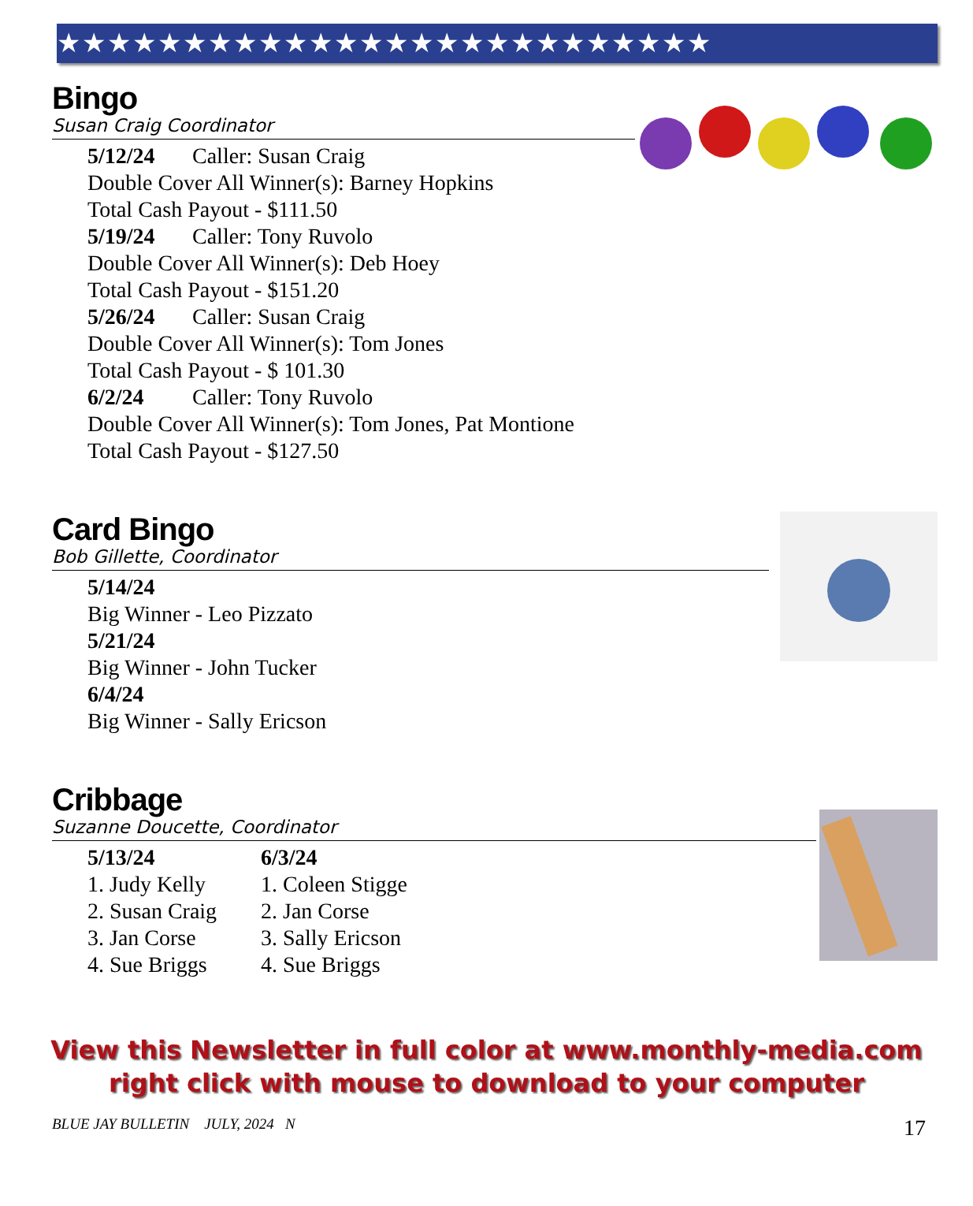★★★★★★★★★★★★★★★★★★★★★★★★★★
Bingo
Susan Craig Coordinator
5/12/24 Caller: Susan Craig
Double Cover All Winner(s): Barney Hopkins
Total Cash Payout - $111.50
5/19/24 Caller: Tony Ruvolo
Double Cover All Winner(s): Deb Hoey
Total Cash Payout - $151.20
5/26/24 Caller: Susan Craig
Double Cover All Winner(s): Tom Jones
Total Cash Payout - $ 101.30
6/2/24 Caller: Tony Ruvolo
Double Cover All Winner(s): Tom Jones, Pat Montione
Total Cash Payout - $127.50
Card Bingo
Bob Gillette, Coordinator
5/14/24
Big Winner - Leo Pizzato
5/21/24
Big Winner - John Tucker
6/4/24
Big Winner - Sally Ericson
Cribbage
Suzanne Doucette, Coordinator
5/13/24
1. Judy Kelly
2. Susan Craig
3. Jan Corse
4. Sue Briggs
6/3/24
1. Coleen Stigge
2. Jan Corse
3. Sally Ericson
4. Sue Briggs
View this Newsletter in full color at www.monthly-media.com
right click with mouse to download to your computer
BLUE JAY BULLETIN JULY, 2024 N 17